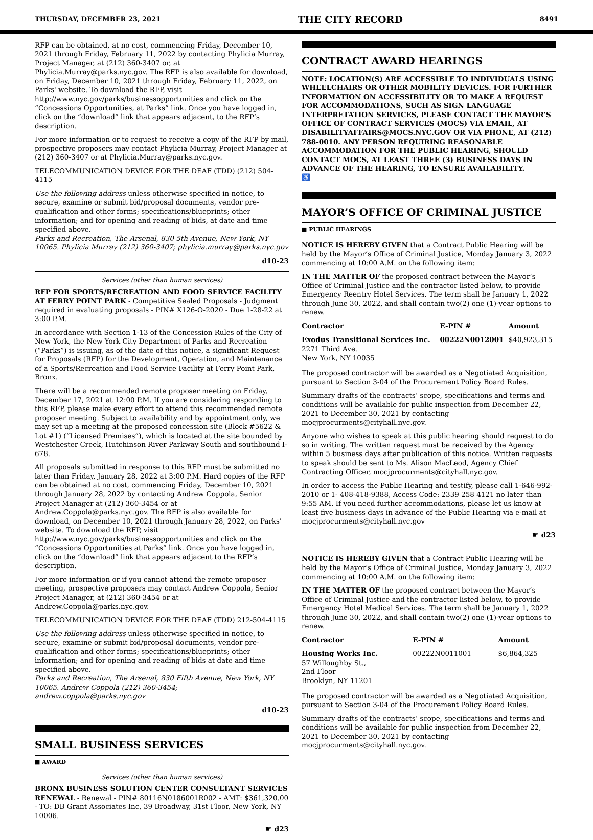THURSDAY, DECEMBER 23, 2021 THE CITY RECORD 8491
RFP can be obtained, at no cost, commencing Friday, December 10, 2021 through Friday, February 11, 2022 by contacting Phylicia Murray, Project Manager, at (212) 360-3407 or, at Phylicia.Murray@parks.nyc.gov. The RFP is also available for download, on Friday, December 10, 2021 through Friday, February 11, 2022, on Parks' website. To download the RFP, visit http://www.nyc.gov/parks/businessopportunities and click on the “Concessions Opportunities, at Parks” link. Once you have logged in, click on the “download” link that appears adjacent, to the RFP’s description.
For more information or to request to receive a copy of the RFP by mail, prospective proposers may contact Phylicia Murray, Project Manager at (212) 360-3407 or at Phylicia.Murray@parks.nyc.gov.
TELECOMMUNICATION DEVICE FOR THE DEAF (TDD) (212) 504-4115
Use the following address unless otherwise specified in notice, to secure, examine or submit bid/proposal documents, vendor pre-qualification and other forms; specifications/blueprints; other information; and for opening and reading of bids, at date and time specified above.
Parks and Recreation, The Arsenal, 830 5th Avenue, New York, NY 10065. Phylicia Murray (212) 360-3407; phylicia.murray@parks.nyc.gov
d10-23
Services (other than human services)
RFP FOR SPORTS/RECREATION AND FOOD SERVICE FACILITY AT FERRY POINT PARK - Competitive Sealed Proposals - Judgment required in evaluating proposals - PIN# X126-O-2020 - Due 1-28-22 at 3:00 P.M.
In accordance with Section 1-13 of the Concession Rules of the City of New York, the New York City Department of Parks and Recreation (“Parks”) is issuing, as of the date of this notice, a significant Request for Proposals (RFP) for the Development, Operation, and Maintenance of a Sports/Recreation and Food Service Facility at Ferry Point Park, Bronx.
There will be a recommended remote proposer meeting on Friday, December 17, 2021 at 12:00 P.M. If you are considering responding to this RFP, please make every effort to attend this recommended remote proposer meeting. Subject to availability and by appointment only, we may set up a meeting at the proposed concession site (Block #5622 & Lot #1) (“Licensed Premises”), which is located at the site bounded by Westchester Creek, Hutchinson River Parkway South and southbound I-678.
All proposals submitted in response to this RFP must be submitted no later than Friday, January 28, 2022 at 3:00 P.M. Hard copies of the RFP can be obtained at no cost, commencing Friday, December 10, 2021 through January 28, 2022 by contacting Andrew Coppola, Senior Project Manager at (212) 360-3454 or at Andrew.Coppola@parks.nyc.gov. The RFP is also available for download, on December 10, 2021 through January 28, 2022, on Parks' website. To download the RFP, visit http://www.nyc.gov/parks/businessopportunities and click on the “Concessions Opportunities at Parks” link. Once you have logged in, click on the “download” link that appears adjacent to the RFP’s description.
For more information or if you cannot attend the remote proposer meeting, prospective proposers may contact Andrew Coppola, Senior Project Manager, at (212) 360-3454 or at Andrew.Coppola@parks.nyc.gov.
TELECOMMUNICATION DEVICE FOR THE DEAF (TDD) 212-504-4115
Use the following address unless otherwise specified in notice, to secure, examine or submit bid/proposal documents, vendor pre-qualification and other forms; specifications/blueprints; other information; and for opening and reading of bids at date and time specified above.
Parks and Recreation, The Arsenal, 830 Fifth Avenue, New York, NY 10065. Andrew Coppola (212) 360-3454; andrew.coppola@parks.nyc.gov
d10-23
SMALL BUSINESS SERVICES
■ AWARD
Services (other than human services)
BRONX BUSINESS SOLUTION CENTER CONSULTANT SERVICES RENEWAL - Renewal - PIN# 80116N0186001R002 - AMT: $361,320.00 - TO: DB Grant Associates Inc, 39 Broadway, 31st Floor, New York, NY 10006.
☛ d23
CONTRACT AWARD HEARINGS
NOTE: LOCATION(S) ARE ACCESSIBLE TO INDIVIDUALS USING WHEELCHAIRS OR OTHER MOBILITY DEVICES. FOR FURTHER INFORMATION ON ACCESSIBILITY OR TO MAKE A REQUEST FOR ACCOMMODATIONS, SUCH AS SIGN LANGUAGE INTERPRETATION SERVICES, PLEASE CONTACT THE MAYOR’S OFFICE OF CONTRACT SERVICES (MOCS) VIA EMAIL, AT DISABILITYAFFAIRS@MOCS.NYC.GOV OR VIA PHONE, AT (212) 788-0010. ANY PERSON REQUIRING REASONABLE ACCOMMODATION FOR THE PUBLIC HEARING, SHOULD CONTACT MOCS, AT LEAST THREE (3) BUSINESS DAYS IN ADVANCE OF THE HEARING, TO ENSURE AVAILABILITY.
♿
MAYOR’S OFFICE OF CRIMINAL JUSTICE
■ PUBLIC HEARINGS
NOTICE IS HEREBY GIVEN that a Contract Public Hearing will be held by the Mayor’s Office of Criminal Justice, Monday January 3, 2022 commencing at 10:00 A.M. on the following item:
IN THE MATTER OF the proposed contract between the Mayor’s Office of Criminal Justice and the contractor listed below, to provide Emergency Reentry Hotel Services. The term shall be January 1, 2022 through June 30, 2022, and shall contain two(2) one (1)-year options to renew.
| Contractor | E-PIN # | Amount |
| --- | --- | --- |
| Exodus Transitional Services Inc. 2271 Third Ave. New York, NY 10035 | 00222N0012001 | $40,923,315 |
The proposed contractor will be awarded as a Negotiated Acquisition, pursuant to Section 3-04 of the Procurement Policy Board Rules.
Summary drafts of the contracts’ scope, specifications and terms and conditions will be available for public inspection from December 22, 2021 to December 30, 2021 by contacting mocjprocurments@cityhall.nyc.gov.
Anyone who wishes to speak at this public hearing should request to do so in writing. The written request must be received by the Agency within 5 business days after publication of this notice. Written requests to speak should be sent to Ms. Alison MacLeod, Agency Chief Contracting Officer, mocjprocurments@cityhall.nyc.gov.
In order to access the Public Hearing and testify, please call 1-646-992-2010 or 1- 408-418-9388, Access Code: 2339 258 4121 no later than 9:55 AM. If you need further accommodations, please let us know at least five business days in advance of the Public Hearing via e-mail at mocjprocurments@cityhall.nyc.gov
☛ d23
NOTICE IS HEREBY GIVEN that a Contract Public Hearing will be held by the Mayor’s Office of Criminal Justice, Monday January 3, 2022 commencing at 10:00 A.M. on the following item:
IN THE MATTER OF the proposed contract between the Mayor’s Office of Criminal Justice and the contractor listed below, to provide Emergency Hotel Medical Services. The term shall be January 1, 2022 through June 30, 2022, and shall contain two(2) one (1)-year options to renew.
| Contractor | E-PIN # | Amount |
| --- | --- | --- |
| Housing Works Inc. 57 Willoughby St., 2nd Floor Brooklyn, NY 11201 | 00222N0011001 | $6,864,325 |
The proposed contractor will be awarded as a Negotiated Acquisition, pursuant to Section 3-04 of the Procurement Policy Board Rules.
Summary drafts of the contracts’ scope, specifications and terms and conditions will be available for public inspection from December 22, 2021 to December 30, 2021 by contacting mocjprocurments@cityhall.nyc.gov.